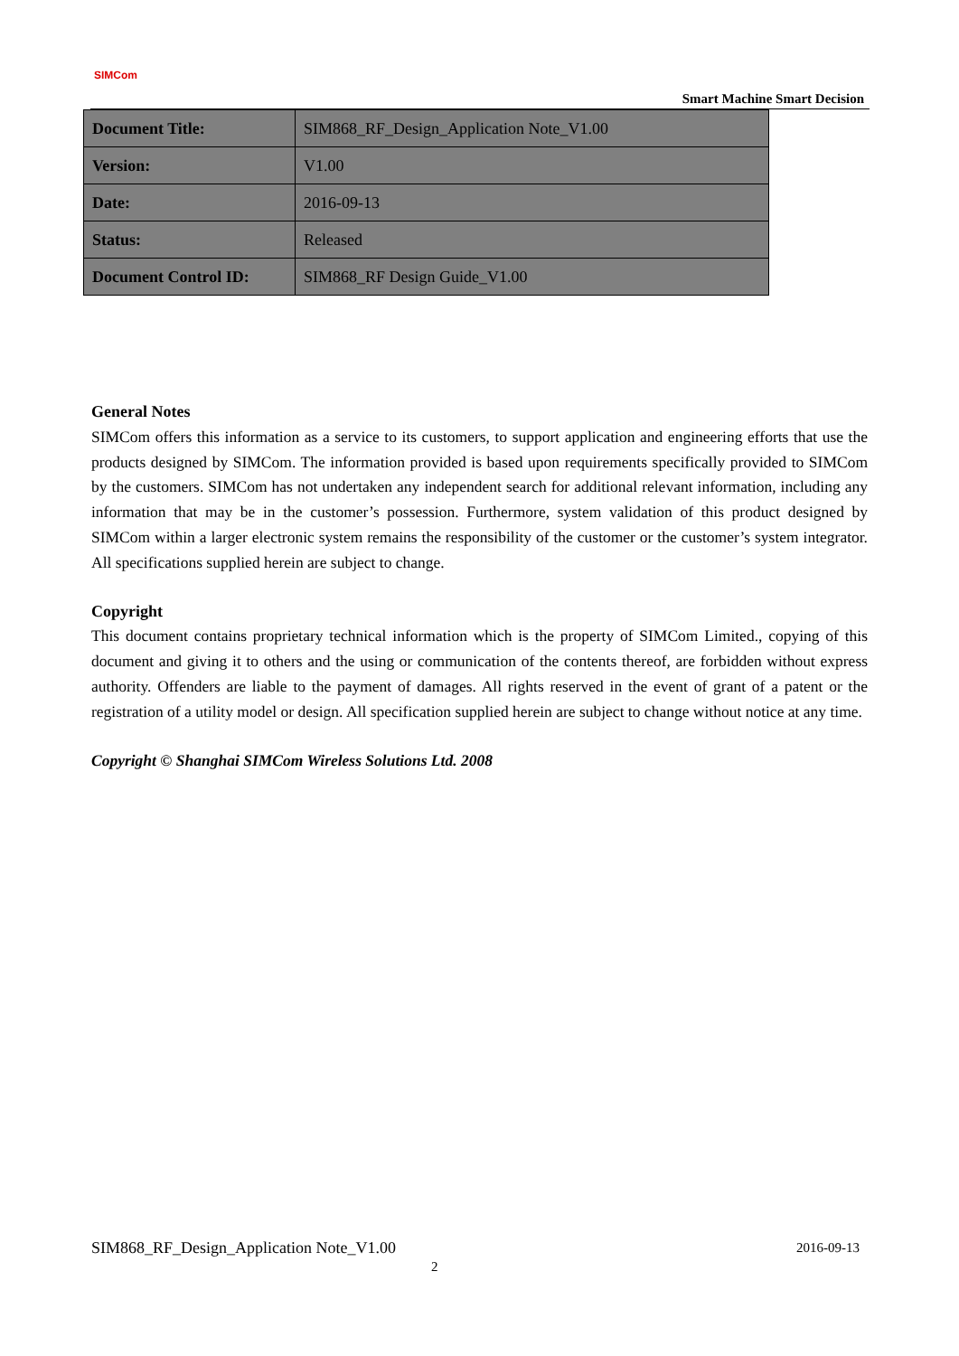SIMCom
Smart Machine Smart Decision
| Document Title: | SIM868_RF_Design_Application Note_V1.00 |
| Version: | V1.00 |
| Date: | 2016-09-13 |
| Status: | Released |
| Document Control ID: | SIM868_RF Design Guide_V1.00 |
General Notes
SIMCom offers this information as a service to its customers, to support application and engineering efforts that use the products designed by SIMCom. The information provided is based upon requirements specifically provided to SIMCom by the customers. SIMCom has not undertaken any independent search for additional relevant information, including any information that may be in the customer’s possession. Furthermore, system validation of this product designed by SIMCom within a larger electronic system remains the responsibility of the customer or the customer’s system integrator. All specifications supplied herein are subject to change.
Copyright
This document contains proprietary technical information which is the property of SIMCom Limited., copying of this document and giving it to others and the using or communication of the contents thereof, are forbidden without express authority. Offenders are liable to the payment of damages. All rights reserved in the event of grant of a patent or the registration of a utility model or design. All specification supplied herein are subject to change without notice at any time.
Copyright © Shanghai SIMCom Wireless Solutions Ltd. 2008
SIM868_RF_Design_Application Note_V1.00 2016-09-13
2